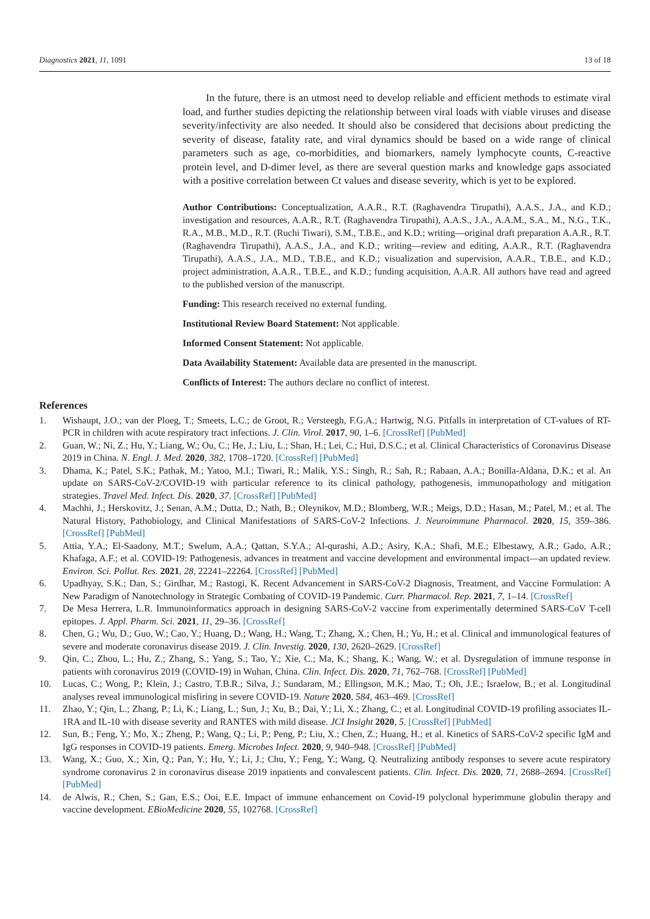Diagnostics 2021, 11, 1091 13 of 18
In the future, there is an utmost need to develop reliable and efficient methods to estimate viral load, and further studies depicting the relationship between viral loads with viable viruses and disease severity/infectivity are also needed. It should also be considered that decisions about predicting the severity of disease, fatality rate, and viral dynamics should be based on a wide range of clinical parameters such as age, co-morbidities, and biomarkers, namely lymphocyte counts, C-reactive protein level, and D-dimer level, as there are several question marks and knowledge gaps associated with a positive correlation between Ct values and disease severity, which is yet to be explored.
Author Contributions: Conceptualization, A.A.R., R.T. (Raghavendra Tirupathi), A.A.S., J.A., and K.D.; investigation and resources, A.A.R., R.T. (Raghavendra Tirupathi), A.A.S., J.A., A.A.M., S.A., M., N.G., T.K., R.A., M.B., M.D., R.T. (Ruchi Tiwari), S.M., T.B.E., and K.D.; writing—original draft preparation A.A.R., R.T. (Raghavendra Tirupathi), A.A.S., J.A., and K.D.; writing—review and editing, A.A.R., R.T. (Raghavendra Tirupathi), A.A.S., J.A., M.D., T.B.E., and K.D.; visualization and supervision, A.A.R., T.B.E., and K.D.; project administration, A.A.R., T.B.E., and K.D.; funding acquisition, A.A.R. All authors have read and agreed to the published version of the manuscript.
Funding: This research received no external funding.
Institutional Review Board Statement: Not applicable.
Informed Consent Statement: Not applicable.
Data Availability Statement: Available data are presented in the manuscript.
Conflicts of Interest: The authors declare no conflict of interest.
References
1. Wishaupt, J.O.; van der Ploeg, T.; Smeets, L.C.; de Groot, R.; Versteegh, F.G.A.; Hartwig, N.G. Pitfalls in interpretation of CT-values of RT-PCR in children with acute respiratory tract infections. J. Clin. Virol. 2017, 90, 1–6. [CrossRef] [PubMed]
2. Guan, W.; Ni, Z.; Hu, Y.; Liang, W.; Ou, C.; He, J.; Liu, L.; Shan, H.; Lei, C.; Hui, D.S.C.; et al. Clinical Characteristics of Coronavirus Disease 2019 in China. N. Engl. J. Med. 2020, 382, 1708–1720. [CrossRef] [PubMed]
3. Dhama, K.; Patel, S.K.; Pathak, M.; Yatoo, M.I.; Tiwari, R.; Malik, Y.S.; Singh, R.; Sah, R.; Rabaan, A.A.; Bonilla-Aldana, D.K.; et al. An update on SARS-CoV-2/COVID-19 with particular reference to its clinical pathology, pathogenesis, immunopathology and mitigation strategies. Travel Med. Infect. Dis. 2020, 37. [CrossRef] [PubMed]
4. Machhi, J.; Herskovitz, J.; Senan, A.M.; Dutta, D.; Nath, B.; Oleynikov, M.D.; Blomberg, W.R.; Meigs, D.D.; Hasan, M.; Patel, M.; et al. The Natural History, Pathobiology, and Clinical Manifestations of SARS-CoV-2 Infections. J. Neuroimmune Pharmacol. 2020, 15, 359–386. [CrossRef] [PubMed]
5. Attia, Y.A.; El-Saadony, M.T.; Swelum, A.A.; Qattan, S.Y.A.; Al-qurashi, A.D.; Asiry, K.A.; Shafi, M.E.; Elbestawy, A.R.; Gado, A.R.; Khafaga, A.F.; et al. COVID-19: Pathogenesis, advances in treatment and vaccine development and environmental impact—an updated review. Environ. Sci. Pollut. Res. 2021, 28, 22241–22264. [CrossRef] [PubMed]
6. Upadhyay, S.K.; Dan, S.; Girdhar, M.; Rastogi, K. Recent Advancement in SARS-CoV-2 Diagnosis, Treatment, and Vaccine Formulation: A New Paradigm of Nanotechnology in Strategic Combating of COVID-19 Pandemic. Curr. Pharmacol. Rep. 2021, 7, 1–14. [CrossRef]
7. De Mesa Herrera, L.R. Immunoinformatics approach in designing SARS-CoV-2 vaccine from experimentally determined SARS-CoV T-cell epitopes. J. Appl. Pharm. Sci. 2021, 11, 29–36. [CrossRef]
8. Chen, G.; Wu, D.; Guo, W.; Cao, Y.; Huang, D.; Wang, H.; Wang, T.; Zhang, X.; Chen, H.; Yu, H.; et al. Clinical and immunological features of severe and moderate coronavirus disease 2019. J. Clin. Investig. 2020, 130, 2620–2629. [CrossRef]
9. Qin, C.; Zhou, L.; Hu, Z.; Zhang, S.; Yang, S.; Tao, Y.; Xie, C.; Ma, K.; Shang, K.; Wang, W.; et al. Dysregulation of immune response in patients with coronavirus 2019 (COVID-19) in Wuhan, China. Clin. Infect. Dis. 2020, 71, 762–768. [CrossRef] [PubMed]
10. Lucas, C.; Wong, P.; Klein, J.; Castro, T.B.R.; Silva, J.; Sundaram, M.; Ellingson, M.K.; Mao, T.; Oh, J.E.; Israelow, B.; et al. Longitudinal analyses reveal immunological misfiring in severe COVID-19. Nature 2020, 584, 463–469. [CrossRef]
11. Zhao, Y.; Qin, L.; Zhang, P.; Li, K.; Liang, L.; Sun, J.; Xu, B.; Dai, Y.; Li, X.; Zhang, C.; et al. Longitudinal COVID-19 profiling associates IL-1RA and IL-10 with disease severity and RANTES with mild disease. JCI Insight 2020, 5. [CrossRef] [PubMed]
12. Sun, B.; Feng, Y.; Mo, X.; Zheng, P.; Wang, Q.; Li, P.; Peng, P.; Liu, X.; Chen, Z.; Huang, H.; et al. Kinetics of SARS-CoV-2 specific IgM and IgG responses in COVID-19 patients. Emerg. Microbes Infect. 2020, 9, 940–948. [CrossRef] [PubMed]
13. Wang, X.; Guo, X.; Xin, Q.; Pan, Y.; Hu, Y.; Li, J.; Chu, Y.; Feng, Y.; Wang, Q. Neutralizing antibody responses to severe acute respiratory syndrome coronavirus 2 in coronavirus disease 2019 inpatients and convalescent patients. Clin. Infect. Dis. 2020, 71, 2688–2694. [CrossRef] [PubMed]
14. de Alwis, R.; Chen, S.; Gan, E.S.; Ooi, E.E. Impact of immune enhancement on Covid-19 polyclonal hyperimmune globulin therapy and vaccine development. EBioMedicine 2020, 55, 102768. [CrossRef]